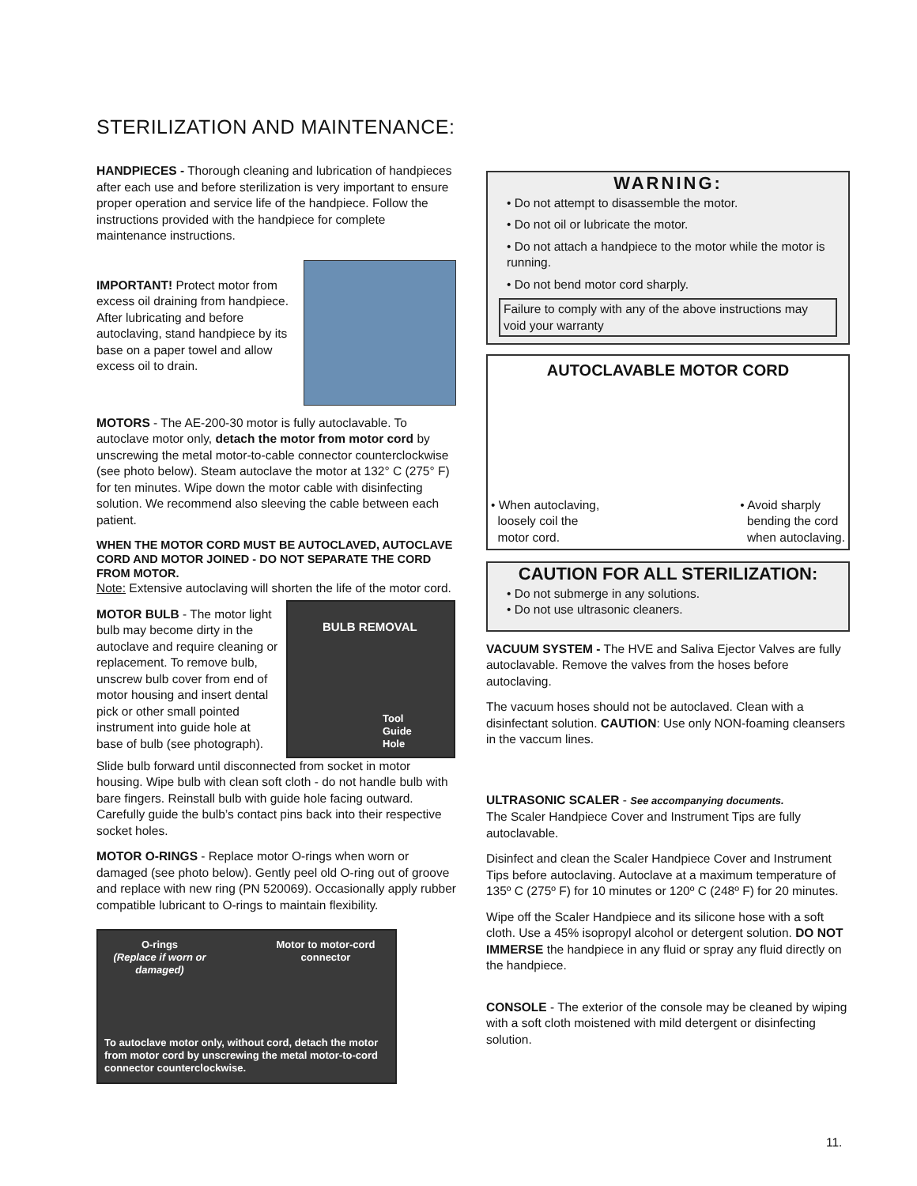STERILIZATION AND MAINTENANCE:
HANDPIECES - Thorough cleaning and lubrication of handpieces after each use and before sterilization is very important to ensure proper operation and service life of the handpiece. Follow the instructions provided with the handpiece for complete maintenance instructions.
IMPORTANT! Protect motor from excess oil draining from handpiece. After lubricating and before autoclaving, stand handpiece by its base on a paper towel and allow excess oil to drain.
MOTORS - The AE-200-30 motor is fully autoclavable. To autoclave motor only, detach the motor from motor cord by unscrewing the metal motor-to-cable connector counterclockwise (see photo below). Steam autoclave the motor at 132° C (275° F) for ten minutes. Wipe down the motor cable with disinfecting solution. We recommend also sleeving the cable between each patient.
WHEN THE MOTOR CORD MUST BE AUTOCLAVED, AUTOCLAVE CORD AND MOTOR JOINED - DO NOT SEPARATE THE CORD FROM MOTOR.
Note: Extensive autoclaving will shorten the life of the motor cord.
MOTOR BULB - The motor light bulb may become dirty in the autoclave and require cleaning or replacement. To remove bulb, unscrew bulb cover from end of motor housing and insert dental pick or other small pointed instrument into guide hole at base of bulb (see photograph).
BULB REMOVAL
Tool
Guide
Hole
Slide bulb forward until disconnected from socket in motor housing. Wipe bulb with clean soft cloth - do not handle bulb with bare fingers. Reinstall bulb with guide hole facing outward. Carefully guide the bulb’s contact pins back into their respective socket holes.
MOTOR O-RINGS - Replace motor O-rings when worn or damaged (see photo below). Gently peel old O-ring out of groove and replace with new ring (PN 520069). Occasionally apply rubber compatible lubricant to O-rings to maintain flexibility.
O-rings
(Replace if worn or damaged)
Motor to motor-cord connector
To autoclave motor only, without cord, detach the motor from motor cord by unscrewing the metal motor-to-cord connector counterclockwise.
WARNING:
• Do not attempt to disassemble the motor.
• Do not oil or lubricate the motor.
• Do not attach a handpiece to the motor while the motor is running.
• Do not bend motor cord sharply.
Failure to comply with any of the above instructions may void your warranty
AUTOCLAVABLE MOTOR CORD
• When autoclaving,
loosely coil the
motor cord.
• Avoid sharply
bending the cord
when autoclaving.
CAUTION FOR ALL STERILIZATION:
• Do not submerge in any solutions.
• Do not use ultrasonic cleaners.
VACUUM SYSTEM - The HVE and Saliva Ejector Valves are fully autoclavable. Remove the valves from the hoses before autoclaving.
The vacuum hoses should not be autoclaved. Clean with a disinfectant solution. CAUTION: Use only NON-foaming cleansers in the vaccum lines.
ULTRASONIC SCALER - See accompanying documents.
The Scaler Handpiece Cover and Instrument Tips are fully autoclavable.
Disinfect and clean the Scaler Handpiece Cover and Instrument Tips before autoclaving. Autoclave at a maximum temperature of 135º C (275º F) for 10 minutes or 120º C (248º F) for 20 minutes.
Wipe off the Scaler Handpiece and its silicone hose with a soft cloth. Use a 45% isopropyl alcohol or detergent solution. DO NOT IMMERSE the handpiece in any fluid or spray any fluid directly on the handpiece.
CONSOLE - The exterior of the console may be cleaned by wiping with a soft cloth moistened with mild detergent or disinfecting solution.
11.